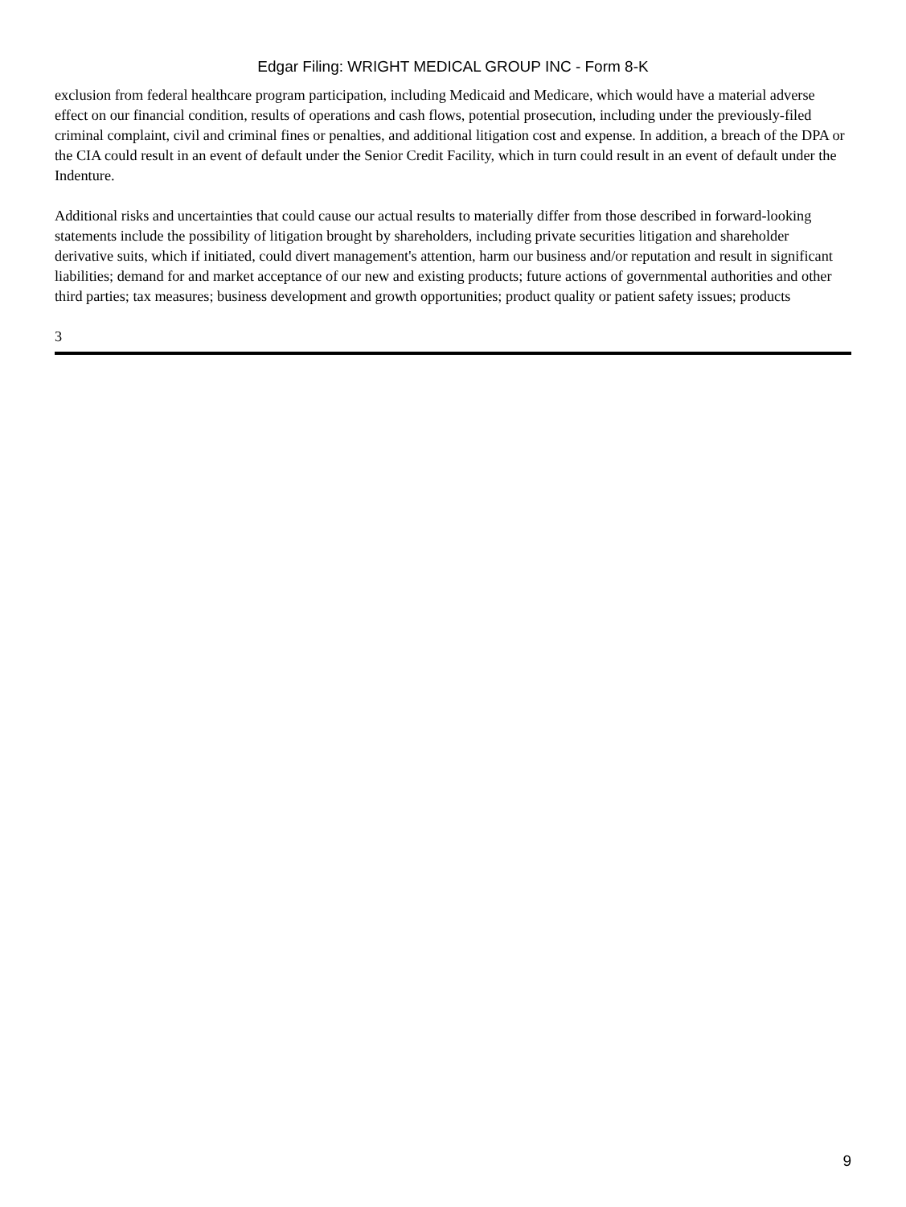Edgar Filing: WRIGHT MEDICAL GROUP INC - Form 8-K
exclusion from federal healthcare program participation, including Medicaid and Medicare, which would have a material adverse effect on our financial condition, results of operations and cash flows, potential prosecution, including under the previously-filed criminal complaint, civil and criminal fines or penalties, and additional litigation cost and expense. In addition, a breach of the DPA or the CIA could result in an event of default under the Senior Credit Facility, which in turn could result in an event of default under the Indenture.
Additional risks and uncertainties that could cause our actual results to materially differ from those described in forward-looking statements include the possibility of litigation brought by shareholders, including private securities litigation and shareholder derivative suits, which if initiated, could divert management's attention, harm our business and/or reputation and result in significant liabilities; demand for and market acceptance of our new and existing products; future actions of governmental authorities and other third parties; tax measures; business development and growth opportunities; product quality or patient safety issues; products
3
9